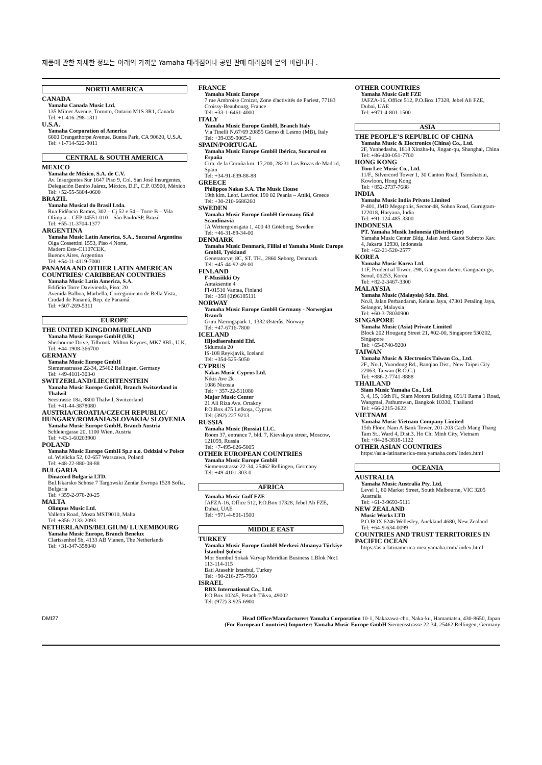제품에 관한 자세한 정보는 아래의 가까운 Yamaha 대리점이나 공인 판매 대리점에 문의 바랍니다 .
NORTH AMERICA
CANADA
Yamaha Canada Music Ltd.
135 Milner Avenue, Toronto, Ontario M1S 3R1, Canada
Tel: +1-416-298-1311
U.S.A.
Yamaha Corporation of America
6600 Orangethorpe Avenue, Buena Park, CA 90620, U.S.A.
Tel: +1-714-522-9011
CENTRAL & SOUTH AMERICA
MEXICO
Yamaha de México, S.A. de C.V.
Av. Insurgentes Sur 1647 Piso 9, Col. San José Insurgentes, Delegación Benito Juárez, México, D.F., C.P. 03900, México
Tel: +52-55-5804-0600
BRAZIL
Yamaha Musical do Brasil Ltda.
Rua Fidêncio Ramos, 302 – Cj 52 e 54 – Torre B – Vila Olímpia – CEP 04551-010 – São Paulo/SP, Brazil
Tel: +55-11-3704-1377
ARGENTINA
Yamaha Music Latin America, S.A., Sucursal Argentina
Olga Cossettini 1553, Piso 4 Norte,
Madero Este-C1107CEK,
Buenos Aires, Argentina
Tel: +54-11-4119-7000
PANAMA AND OTHER LATIN AMERICAN COUNTRIES/ CARIBBEAN COUNTRIES
Yamaha Music Latin America, S.A.
Edificio Torre Davivienda, Piso: 20
Avenida Balboa, Marbella, Corregimiento de Bella Vista, Ciudad de Panamá, Rep. de Panamá
Tel: +507-269-5311
EUROPE
THE UNITED KINGDOM/IRELAND
Yamaha Music Europe GmbH (UK)
Sherbourne Drive, Tilbrook, Milton Keynes, MK7 8BL, U.K.
Tel: +44-1908-366700
GERMANY
Yamaha Music Europe GmbH
Siemensstrasse 22-34, 25462 Rellingen, Germany
Tel: +49-4101-303-0
SWITZERLAND/LIECHTENSTEIN
Yamaha Music Europe GmbH, Branch Switzerland in Thalwil
Seestrasse 18a, 8800 Thalwil, Switzerland
Tel: +41-44-3878080
AUSTRIA/CROATIA/CZECH REPUBLIC/ HUNGARY/ROMANIA/SLOVAKIA/ SLOVENIA
Yamaha Music Europe GmbH, Branch Austria
Schleiergasse 20, 1100 Wien, Austria
Tel: +43-1-60203900
POLAND
Yamaha Music Europe GmbH Sp.z o.o. Oddział w Polsce
ul. Wielicka 52, 02-657 Warszawa, Poland
Tel: +48-22-880-08-88
BULGARIA
Dinacord Bulgaria LTD.
Bul.Iskarsko Schose 7 Targowski Zentar Ewropa 1528 Sofia, Bulgaria
Tel: +359-2-978-20-25
MALTA
Olimpus Music Ltd.
Valletta Road, Mosta MST9010, Malta
Tel: +356-2133-2093
NETHERLANDS/BELGIUM/ LUXEMBOURG
Yamaha Music Europe, Branch Benelux
Clarissenhof 5b, 4133 AB Vianen, The Netherlands
Tel: +31-347-358040
FRANCE
Yamaha Music Europe
7 rue Ambroise Croizat, Zone d'activités de Pariest, 77183 Croissy-Beaubourg, France
Tel: +33-1-6461-4000
ITALY
Yamaha Music Europe GmbH, Branch Italy
Via Tinelli N.67/69 20855 Gerno di Lesmo (MB), Italy
Tel: +39-039-9065-1
SPAIN/PORTUGAL
Yamaha Music Europe GmbH Ibérica, Sucursal en España
Ctra. de la Coruña km. 17,200, 28231 Las Rozas de Madrid, Spain
Tel: +34-91-639-88-88
GREECE
Philippos Nakas S.A. The Music House
19th klm. Leof. Lavriou 190 02 Peania – Attiki, Greece
Tel: +30-210-6686260
SWEDEN
Yamaha Music Europe GmbH Germany filial Scandinavia
JA Wettergrensgata 1, 400 43 Göteborg, Sweden
Tel: +46-31-89-34-00
DENMARK
Yamaha Music Denmark, Fillial of Yamaha Music Europe GmbH, Tyskland
Generatorvej 8C, ST. TH., 2860 Søborg, Denmark
Tel: +45-44-92-49-00
FINLAND
F-Musiikki Oy
Antaksentie 4
FI-01510 Vantaa, Finland
Tel: +358 (0)96185111
NORWAY
Yamaha Music Europe GmbH Germany - Norwegian Branch
Grini Næringspark 1, 1332 Østerås, Norway
Tel: +47-6716-7800
ICELAND
Hljodfaerahusid Ehf.
Sidumula 20
IS-108 Reykjavik, Iceland
Tel: +354-525-5050
CYPRUS
Nakas Music Cyprus Ltd.
Nikis Ave 2k
1086 Nicosia
Tel: + 357-22-511080
Major Music Center
21 Ali Riza Ave. Ortakoy
P.O.Box 475 Lefkoşa, Cyprus
Tel: (392) 227 9213
RUSSIA
Yamaha Music (Russia) LLC.
Room 37, entrance 7, bld. 7, Kievskaya street, Moscow, 121059, Russia
Tel: +7-495-626-5005
OTHER EUROPEAN COUNTRIES
Yamaha Music Europe GmbH
Siemensstrasse 22-34, 25462 Rellingen, Germany
Tel: +49-4101-303-0
AFRICA
Yamaha Music Gulf FZE
JAFZA-16, Office 512, P.O.Box 17328, Jebel Ali FZE, Dubai, UAE
Tel: +971-4-801-1500
MIDDLE EAST
TURKEY
Yamaha Music Europe GmbH Merkezi Almanya Türkiye İstanbul Şubesi
Mor Sumbul Sokak Varyap Meridian Business 1.Blok No:1 113-114-115
Bati Atasehir Istanbul, Turkey
Tel: +90-216-275-7960
ISRAEL
RBX International Co., Ltd.
P.O Box 10245, Petach-Tikva, 49002
Tel: (972) 3-925-6900
OTHER COUNTRIES
Yamaha Music Gulf FZE
JAFZA-16, Office 512, P.O.Box 17328, Jebel Ali FZE, Dubai, UAE
Tel: +971-4-801-1500
ASIA
THE PEOPLE’S REPUBLIC OF CHINA
Yamaha Music & Electronics (China) Co., Ltd.
2F, Yunhedasha, 1818 Xinzha-lu, Jingan-qu, Shanghai, China
Tel: +86-400-051-7700
HONG KONG
Tom Lee Music Co., Ltd.
11/F., Silvercord Tower 1, 30 Canton Road, Tsimshatsui, Kowloon, Hong Kong
Tel: +852-2737-7688
INDIA
Yamaha Music India Private Limited
P-401, JMD Megapolis, Sector-48, Sohna Road, Gurugram-122018, Haryana, India
Tel: +91-124-485-3300
INDONESIA
PT. Yamaha Musik Indonesia (Distributor)
Yamaha Music Center Bldg. Jalan Jend. Gatot Subroto Kav. 4, Jakarta 12930, Indonesia
Tel: +62-21-520-2577
KOREA
Yamaha Music Korea Ltd.
11F, Prudential Tower, 298, Gangnam-daero, Gangnam-gu, Seoul, 06253, Korea
Tel: +82-2-3467-3300
MALAYSIA
Yamaha Music (Malaysia) Sdn. Bhd.
No.8, Jalan Perbandaran, Kelana Jaya, 47301 Petaling Jaya, Selangor, Malaysia
Tel: +60-3-78030900
SINGAPORE
Yamaha Music (Asia) Private Limited
Block 202 Hougang Street 21, #02-00, Singapore 530202, Singapore
Tel: +65-6740-9200
TAIWAN
Yamaha Music & Electronics Taiwan Co., Ltd.
2F., No.1, Yuandong Rd., Banqiao Dist., New Taipei City 22063, Taiwan (R.O.C.)
Tel: +886-2-7741-8888
THAILAND
Siam Music Yamaha Co., Ltd.
3, 4, 15, 16th Fl., Siam Motors Building, 891/1 Rama 1 Road, Wangmai, Pathumwan, Bangkok 10330, Thailand
Tel: +66-2215-2622
VIETNAM
Yamaha Music Vietnam Company Limited
15th Floor, Nam A Bank Tower, 201-203 Cach Mang Thang Tam St., Ward 4, Dist.3, Ho Chi Minh City, Vietnam
Tel: +84-28-3818-1122
OTHER ASIAN COUNTRIES
https://asia-latinamerica-mea.yamaha.com/ index.html
OCEANIA
AUSTRALIA
Yamaha Music Australia Pty. Ltd.
Level 1, 80 Market Street, South Melbourne, VIC 3205 Australia
Tel: +61-3-9693-5111
NEW ZEALAND
Music Works LTD
P.O.BOX 6246 Wellesley, Auckland 4680, New Zealand
Tel: +64-9-634-0099
COUNTRIES AND TRUST TERRITORIES IN PACIFIC OCEAN
https://asia-latinamerica-mea.yamaha.com/ index.html
DMI27 Head Office/Manufacturer: Yamaha Corporation 10-1, Nakazawa-cho, Naka-ku, Hamamatsu, 430-8650, Japan
(For European Countries) Importer: Yamaha Music Europe GmbH Siemensstrasse 22-34, 25462 Rellingen, Germany